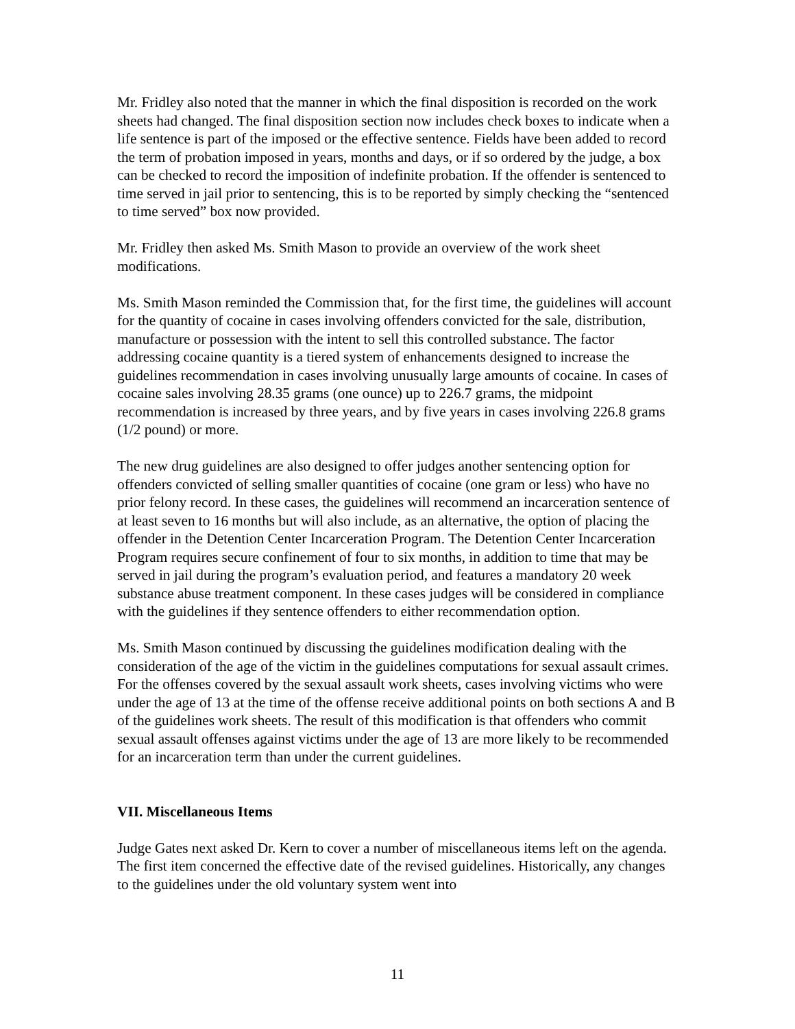Mr. Fridley also noted that the manner in which the final disposition is recorded on the work sheets had changed. The final disposition section now includes check boxes to indicate when a life sentence is part of the imposed or the effective sentence. Fields have been added to record the term of probation imposed in years, months and days, or if so ordered by the judge, a box can be checked to record the imposition of indefinite probation. If the offender is sentenced to time served in jail prior to sentencing, this is to be reported by simply checking the “sentenced to time served” box now provided.
Mr. Fridley then asked Ms. Smith Mason to provide an overview of the work sheet modifications.
Ms. Smith Mason reminded the Commission that, for the first time, the guidelines will account for the quantity of cocaine in cases involving offenders convicted for the sale, distribution, manufacture or possession with the intent to sell this controlled substance. The factor addressing cocaine quantity is a tiered system of enhancements designed to increase the guidelines recommendation in cases involving unusually large amounts of cocaine. In cases of cocaine sales involving 28.35 grams (one ounce) up to 226.7 grams, the midpoint recommendation is increased by three years, and by five years in cases involving 226.8 grams (1/2 pound) or more.
The new drug guidelines are also designed to offer judges another sentencing option for offenders convicted of selling smaller quantities of cocaine (one gram or less) who have no prior felony record. In these cases, the guidelines will recommend an incarceration sentence of at least seven to 16 months but will also include, as an alternative, the option of placing the offender in the Detention Center Incarceration Program. The Detention Center Incarceration Program requires secure confinement of four to six months, in addition to time that may be served in jail during the program’s evaluation period, and features a mandatory 20 week substance abuse treatment component. In these cases judges will be considered in compliance with the guidelines if they sentence offenders to either recommendation option.
Ms. Smith Mason continued by discussing the guidelines modification dealing with the consideration of the age of the victim in the guidelines computations for sexual assault crimes. For the offenses covered by the sexual assault work sheets, cases involving victims who were under the age of 13 at the time of the offense receive additional points on both sections A and B of the guidelines work sheets. The result of this modification is that offenders who commit sexual assault offenses against victims under the age of 13 are more likely to be recommended for an incarceration term than under the current guidelines.
VII. Miscellaneous Items
Judge Gates next asked Dr. Kern to cover a number of miscellaneous items left on the agenda. The first item concerned the effective date of the revised guidelines. Historically, any changes to the guidelines under the old voluntary system went into
11